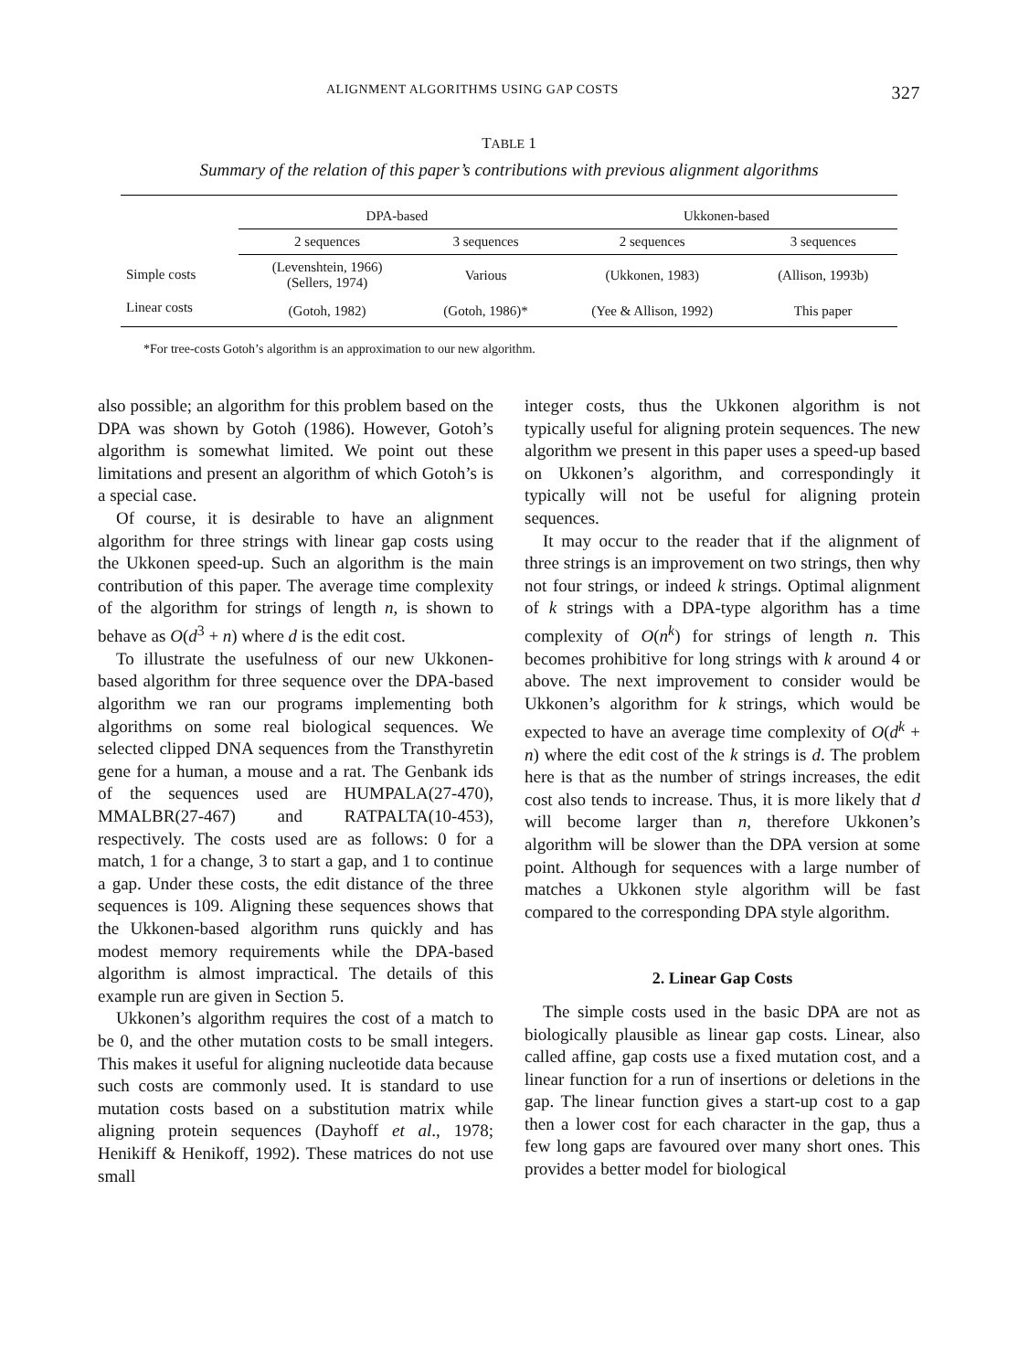ALIGNMENT ALGORITHMS USING GAP COSTS 327
TABLE 1
Summary of the relation of this paper’s contributions with previous alignment algorithms
| | DPA-based | | Ukkonen-based | |
| --- | --- | --- | --- | --- |
| | 2 sequences | 3 sequences | 2 sequences | 3 sequences |
| Simple costs | (Levenshtein, 1966) (Sellers, 1974) | Various | (Ukkonen, 1983) | (Allison, 1993b) |
| Linear costs | (Gotoh, 1982) | (Gotoh, 1986)* | (Yee & Allison, 1992) | This paper |
*For tree-costs Gotoh’s algorithm is an approximation to our new algorithm.
also possible; an algorithm for this problem based on the DPA was shown by Gotoh (1986). However, Gotoh’s algorithm is somewhat limited. We point out these limitations and present an algorithm of which Gotoh’s is a special case.
Of course, it is desirable to have an alignment algorithm for three strings with linear gap costs using the Ukkonen speed-up. Such an algorithm is the main contribution of this paper. The average time complexity of the algorithm for strings of length n, is shown to behave as O(d<sup>3</sup> + n) where d is the edit cost.
To illustrate the usefulness of our new Ukkonen-based algorithm for three sequence over the DPA-based algorithm we ran our programs implementing both algorithms on some real biological sequences. We selected clipped DNA sequences from the Transthyretin gene for a human, a mouse and a rat. The Genbank ids of the sequences used are HUMPALA(27-470), MMALBR(27-467) and RATPALTA(10-453), respectively. The costs used are as follows: 0 for a match, 1 for a change, 3 to start a gap, and 1 to continue a gap. Under these costs, the edit distance of the three sequences is 109. Aligning these sequences shows that the Ukkonen-based algorithm runs quickly and has modest memory requirements while the DPA-based algorithm is almost impractical. The details of this example run are given in Section 5.
Ukkonen’s algorithm requires the cost of a match to be 0, and the other mutation costs to be small integers. This makes it useful for aligning nucleotide data because such costs are commonly used. It is standard to use mutation costs based on a substitution matrix while aligning protein sequences (Dayhoff et al., 1978; Henikiff & Henikoff, 1992). These matrices do not use small
integer costs, thus the Ukkonen algorithm is not typically useful for aligning protein sequences. The new algorithm we present in this paper uses a speed-up based on Ukkonen’s algorithm, and correspondingly it typically will not be useful for aligning protein sequences.
It may occur to the reader that if the alignment of three strings is an improvement on two strings, then why not four strings, or indeed k strings. Optimal alignment of k strings with a DPA-type algorithm has a time complexity of O(n<sup>k</sup>) for strings of length n. This becomes prohibitive for long strings with k around 4 or above. The next improvement to consider would be Ukkonen’s algorithm for k strings, which would be expected to have an average time complexity of O(d<sup>k</sup> + n) where the edit cost of the k strings is d. The problem here is that as the number of strings increases, the edit cost also tends to increase. Thus, it is more likely that d will become larger than n, therefore Ukkonen’s algorithm will be slower than the DPA version at some point. Although for sequences with a large number of matches a Ukkonen style algorithm will be fast compared to the corresponding DPA style algorithm.
2. Linear Gap Costs
The simple costs used in the basic DPA are not as biologically plausible as linear gap costs. Linear, also called affine, gap costs use a fixed mutation cost, and a linear function for a run of insertions or deletions in the gap. The linear function gives a start-up cost to a gap then a lower cost for each character in the gap, thus a few long gaps are favoured over many short ones. This provides a better model for biological